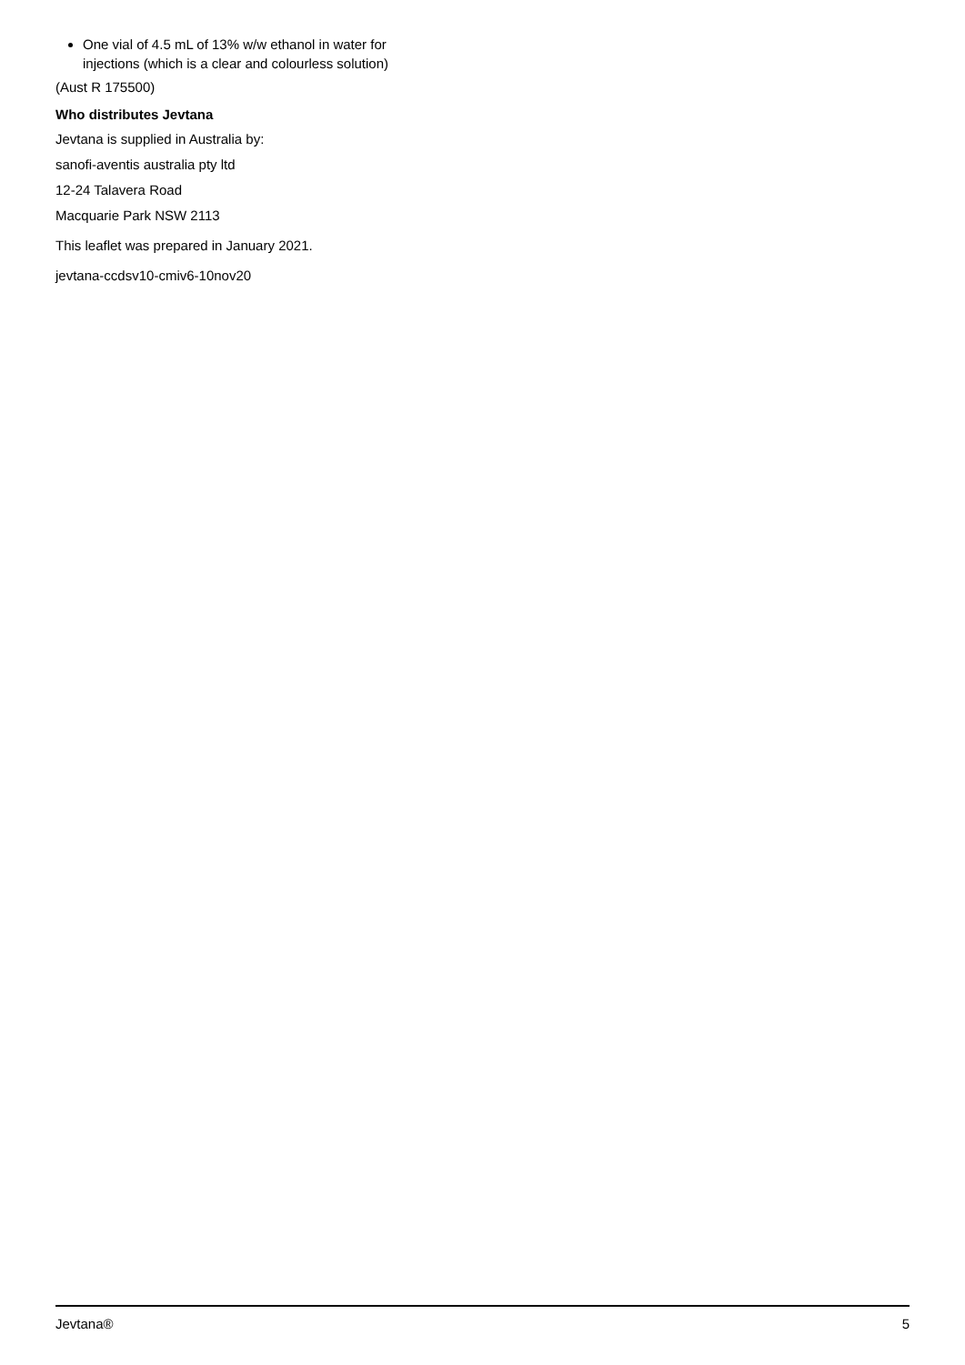One vial of 4.5 mL of 13% w/w ethanol in water for injections (which is a clear and colourless solution)
(Aust R 175500)
Who distributes Jevtana
Jevtana is supplied in Australia by:
sanofi-aventis australia pty ltd
12-24 Talavera Road
Macquarie Park NSW 2113
This leaflet was prepared in January 2021.
jevtana-ccdsv10-cmiv6-10nov20
Jevtana® 5